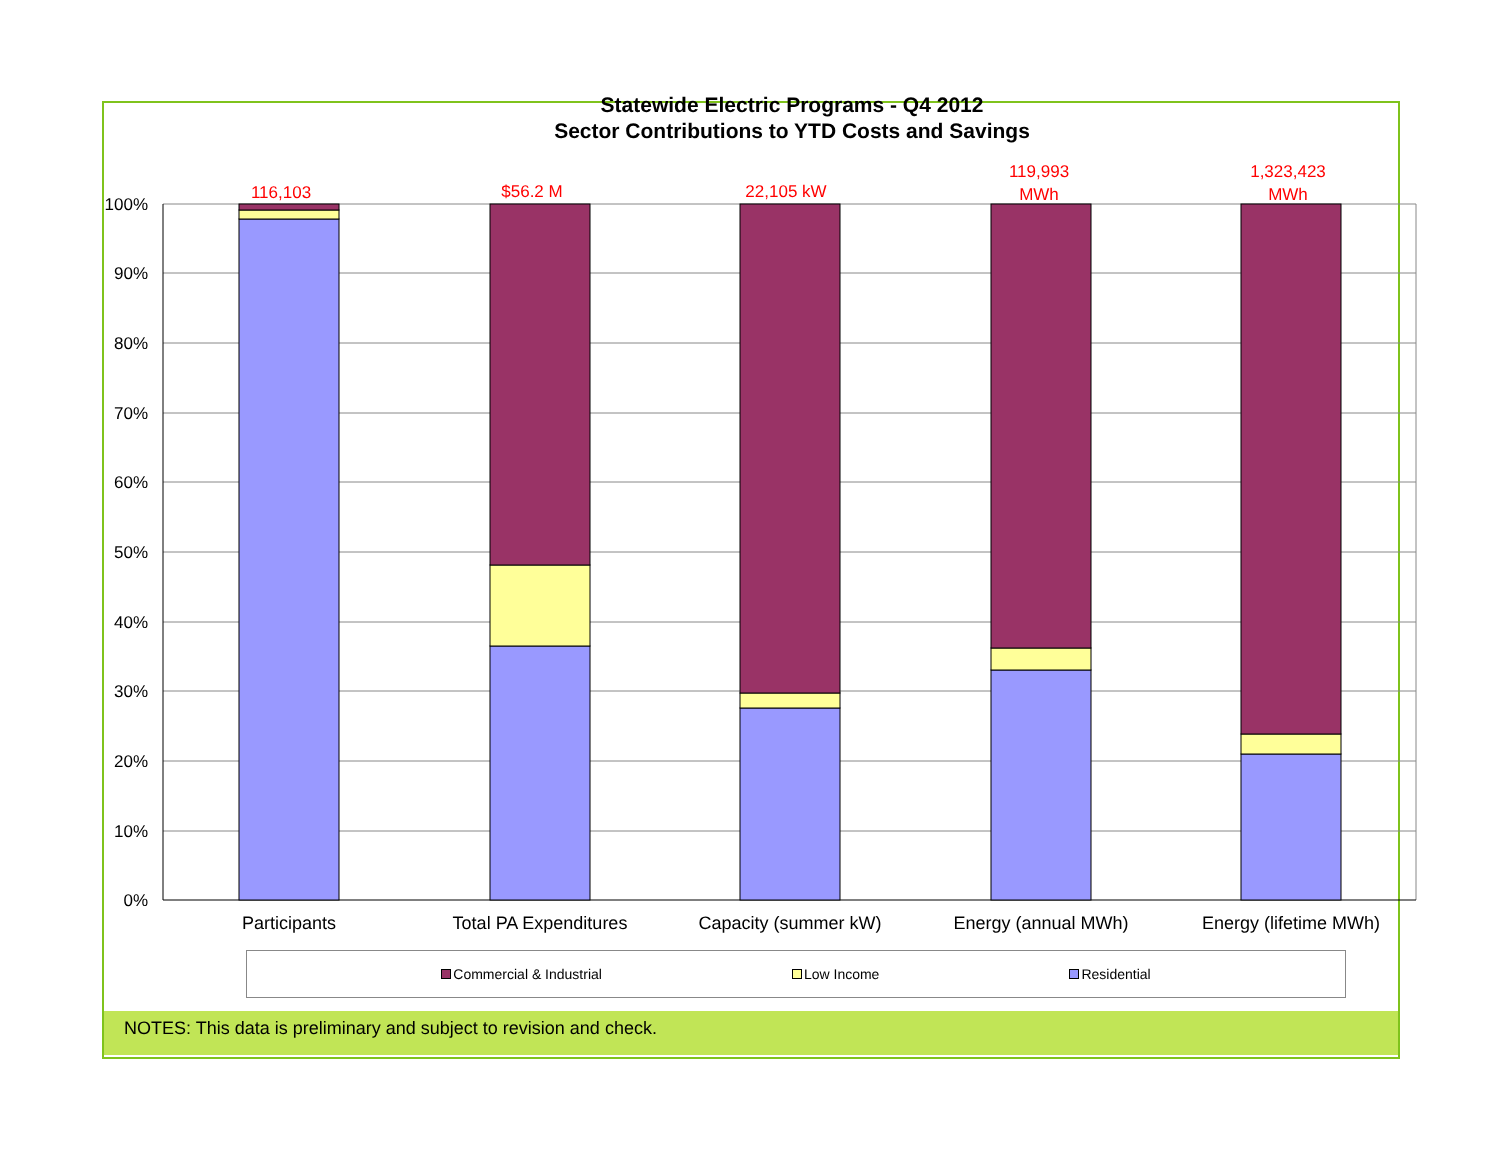Statewide Electric Programs - Q4 2012
Sector Contributions to YTD Costs and Savings
100%
90%
80%
70%
60%
50%
40%
30%
20%
10%
0%
116,103
$56.2 M
22,105 kW
119,993
MWh
1,323,423
MWh
Participants
Total PA Expenditures
Capacity (summer kW)
Energy (annual MWh)
Energy (lifetime MWh)
Commercial & Industrial Low Income Residential
NOTES: This data is preliminary and subject to revision and check.